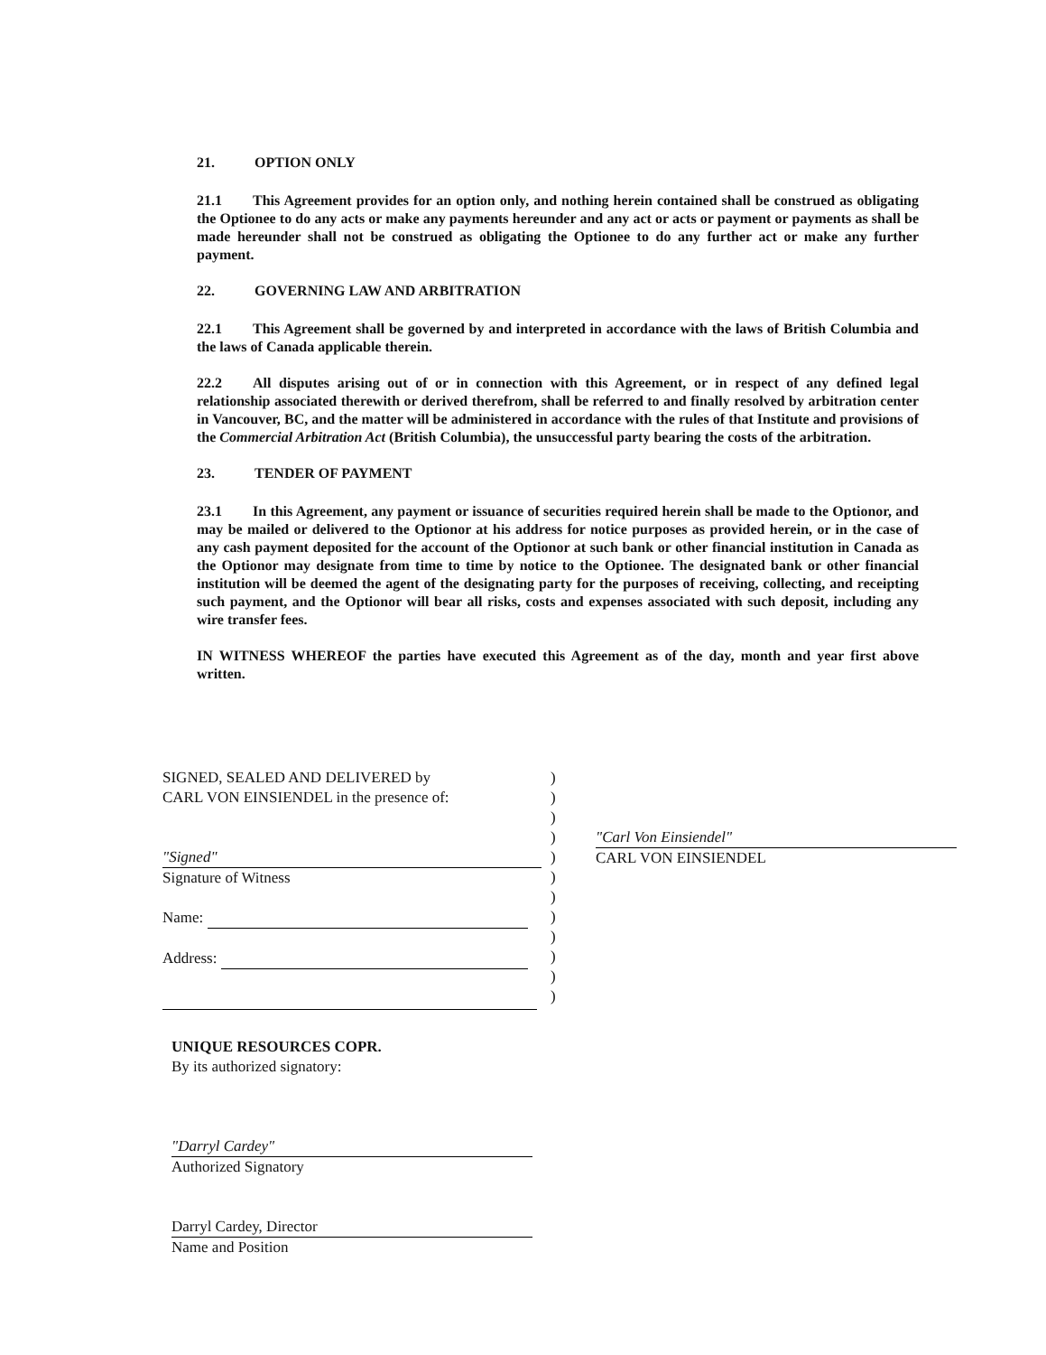21. OPTION ONLY
21.1 This Agreement provides for an option only, and nothing herein contained shall be construed as obligating the Optionee to do any acts or make any payments hereunder and any act or acts or payment or payments as shall be made hereunder shall not be construed as obligating the Optionee to do any further act or make any further payment.
22. GOVERNING LAW AND ARBITRATION
22.1 This Agreement shall be governed by and interpreted in accordance with the laws of British Columbia and the laws of Canada applicable therein.
22.2 All disputes arising out of or in connection with this Agreement, or in respect of any defined legal relationship associated therewith or derived therefrom, shall be referred to and finally resolved by arbitration center in Vancouver, BC, and the matter will be administered in accordance with the rules of that Institute and provisions of the Commercial Arbitration Act (British Columbia), the unsuccessful party bearing the costs of the arbitration.
23. TENDER OF PAYMENT
23.1 In this Agreement, any payment or issuance of securities required herein shall be made to the Optionor, and may be mailed or delivered to the Optionor at his address for notice purposes as provided herein, or in the case of any cash payment deposited for the account of the Optionor at such bank or other financial institution in Canada as the Optionor may designate from time to time by notice to the Optionee. The designated bank or other financial institution will be deemed the agent of the designating party for the purposes of receiving, collecting, and receipting such payment, and the Optionor will bear all risks, costs and expenses associated with such deposit, including any wire transfer fees.
IN WITNESS WHEREOF the parties have executed this Agreement as of the day, month and year first above written.
SIGNED, SEALED AND DELIVERED by
CARL VON EINSIENDEL in the presence of:
"Signed"
Signature of Witness
Name:
Address:
)
)
)
)
)
)
)
)
)
)
)
)
"Carl Von Einsiendel"
CARL VON EINSIENDEL
UNIQUE RESOURCES COPR.
By its authorized signatory:
"Darryl Cardey"
Authorized Signatory
Darryl Cardey, Director
Name and Position